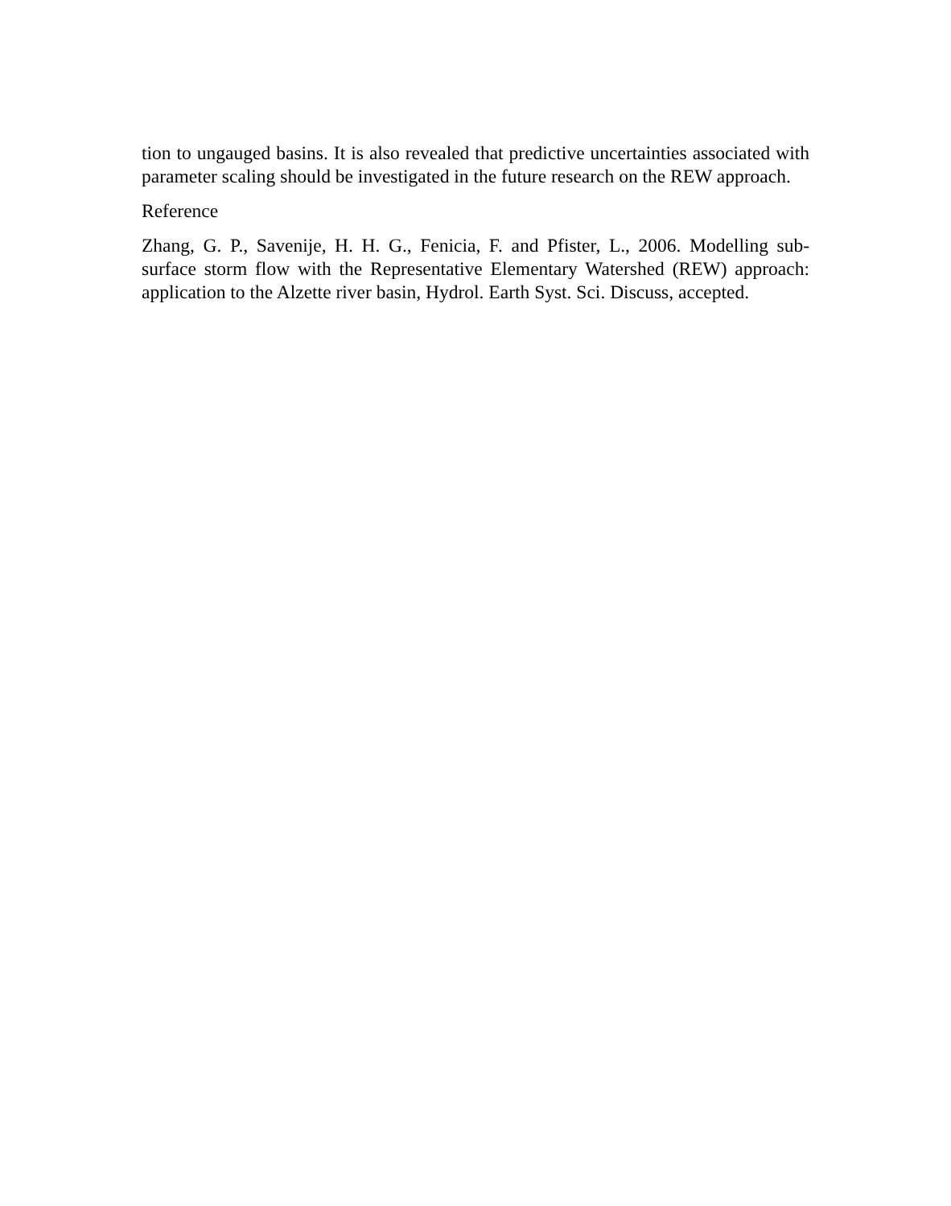tion to ungauged basins. It is also revealed that predictive uncertainties associated with parameter scaling should be investigated in the future research on the REW approach.
Reference
Zhang, G. P., Savenije, H. H. G., Fenicia, F. and Pfister, L., 2006. Modelling sub-surface storm flow with the Representative Elementary Watershed (REW) approach: application to the Alzette river basin, Hydrol. Earth Syst. Sci. Discuss, accepted.